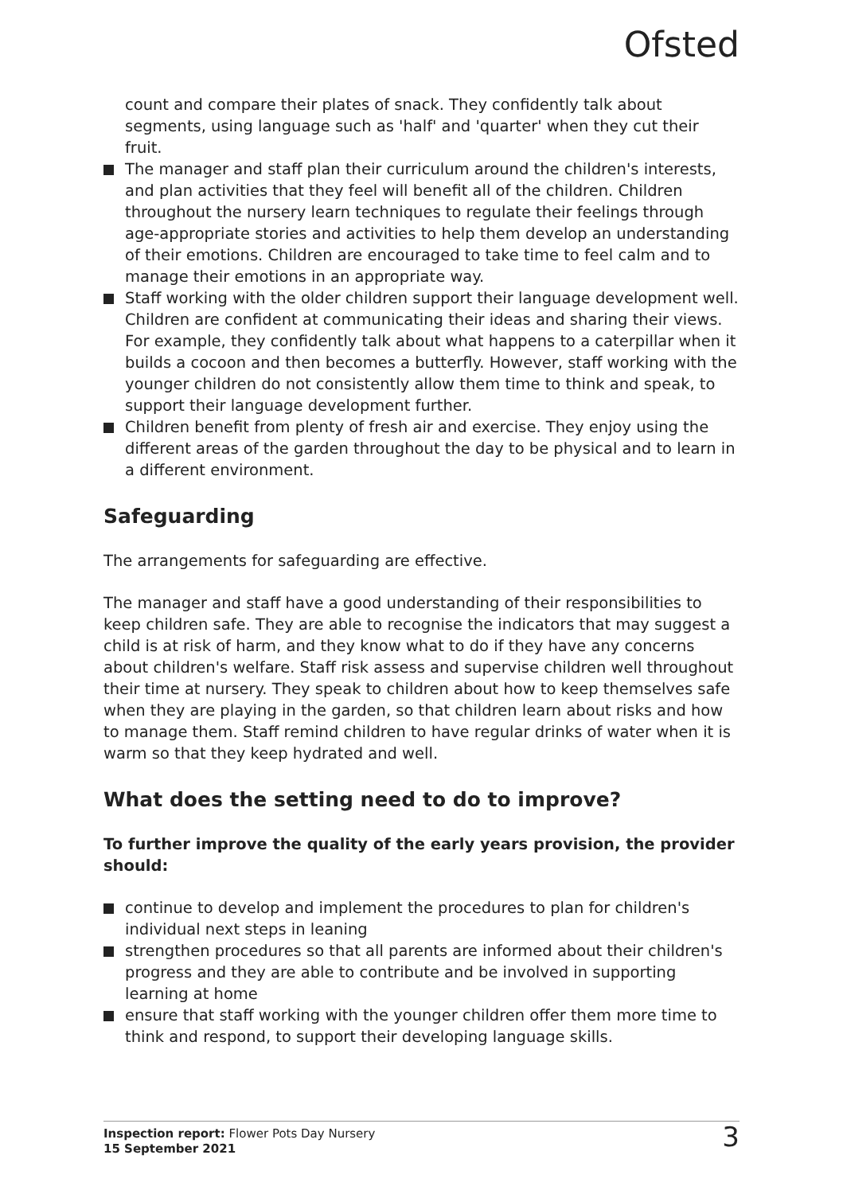Ofsted
count and compare their plates of snack. They confidently talk about segments, using language such as 'half' and 'quarter' when they cut their fruit.
The manager and staff plan their curriculum around the children's interests, and plan activities that they feel will benefit all of the children. Children throughout the nursery learn techniques to regulate their feelings through age-appropriate stories and activities to help them develop an understanding of their emotions. Children are encouraged to take time to feel calm and to manage their emotions in an appropriate way.
Staff working with the older children support their language development well. Children are confident at communicating their ideas and sharing their views. For example, they confidently talk about what happens to a caterpillar when it builds a cocoon and then becomes a butterfly. However, staff working with the younger children do not consistently allow them time to think and speak, to support their language development further.
Children benefit from plenty of fresh air and exercise. They enjoy using the different areas of the garden throughout the day to be physical and to learn in a different environment.
Safeguarding
The arrangements for safeguarding are effective.
The manager and staff have a good understanding of their responsibilities to keep children safe. They are able to recognise the indicators that may suggest a child is at risk of harm, and they know what to do if they have any concerns about children's welfare. Staff risk assess and supervise children well throughout their time at nursery. They speak to children about how to keep themselves safe when they are playing in the garden, so that children learn about risks and how to manage them. Staff remind children to have regular drinks of water when it is warm so that they keep hydrated and well.
What does the setting need to do to improve?
To further improve the quality of the early years provision, the provider should:
continue to develop and implement the procedures to plan for children's individual next steps in leaning
strengthen procedures so that all parents are informed about their children's progress and they are able to contribute and be involved in supporting learning at home
ensure that staff working with the younger children offer them more time to think and respond, to support their developing language skills.
Inspection report: Flower Pots Day Nursery
15 September 2021
3